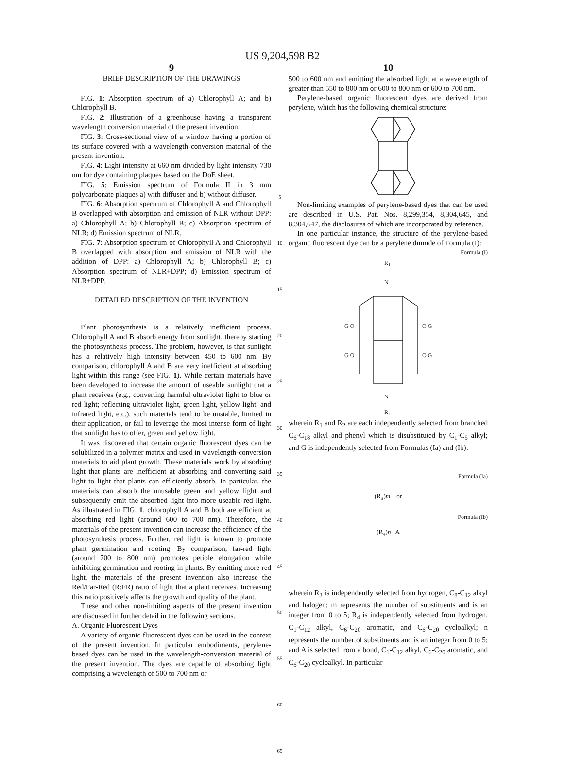US 9,204,598 B2
9
BRIEF DESCRIPTION OF THE DRAWINGS
FIG. 1: Absorption spectrum of a) Chlorophyll A; and b) Chlorophyll B.
FIG. 2: Illustration of a greenhouse having a transparent wavelength conversion material of the present invention.
FIG. 3: Cross-sectional view of a window having a portion of its surface covered with a wavelength conversion material of the present invention.
FIG. 4: Light intensity at 660 nm divided by light intensity 730 nm for dye containing plaques based on the DoE sheet.
FIG. 5: Emission spectrum of Formula II in 3 mm polycarbonate plaques a) with diffuser and b) without diffuser.
FIG. 6: Absorption spectrum of Chlorophyll A and Chlorophyll B overlapped with absorption and emission of NLR without DPP: a) Chlorophyll A; b) Chlorophyll B; c) Absorption spectrum of NLR; d) Emission spectrum of NLR.
FIG. 7: Absorption spectrum of Chlorophyll A and Chlorophyll B overlapped with absorption and emission of NLR with the addition of DPP: a) Chlorophyll A; b) Chlorophyll B; c) Absorption spectrum of NLR+DPP; d) Emission spectrum of NLR+DPP.
DETAILED DESCRIPTION OF THE INVENTION
Plant photosynthesis is a relatively inefficient process. Chlorophyll A and B absorb energy from sunlight, thereby starting the photosynthesis process. The problem, however, is that sunlight has a relatively high intensity between 450 to 600 nm. By comparison, chlorophyll A and B are very inefficient at absorbing light within this range (see FIG. 1). While certain materials have been developed to increase the amount of useable sunlight that a plant receives (e.g., converting harmful ultraviolet light to blue or red light; reflecting ultraviolet light, green light, yellow light, and infrared light, etc.), such materials tend to be unstable, limited in their application, or fail to leverage the most intense form of light that sunlight has to offer, green and yellow light.
It was discovered that certain organic fluorescent dyes can be solubilized in a polymer matrix and used in wavelength-conversion materials to aid plant growth. These materials work by absorbing light that plants are inefficient at absorbing and converting said light to light that plants can efficiently absorb. In particular, the materials can absorb the unusable green and yellow light and subsequently emit the absorbed light into more useable red light. As illustrated in FIG. 1, chlorophyll A and B both are efficient at absorbing red light (around 600 to 700 nm). Therefore, the materials of the present invention can increase the efficiency of the photosynthesis process. Further, red light is known to promote plant germination and rooting. By comparison, far-red light (around 700 to 800 nm) promotes petiole elongation while inhibiting germination and rooting in plants. By emitting more red light, the materials of the present invention also increase the Red/Far-Red (R:FR) ratio of light that a plant receives. Increasing this ratio positively affects the growth and quality of the plant.
These and other non-limiting aspects of the present invention are discussed in further detail in the following sections.
A. Organic Fluorescent Dyes
A variety of organic fluorescent dyes can be used in the context of the present invention. In particular embodiments, perylene-based dyes can be used in the wavelength-conversion material of the present invention. The dyes are capable of absorbing light comprising a wavelength of 500 to 700 nm or
5
10
15
20
25
30
35
40
45
50
55
60
65
10
500 to 600 nm and emitting the absorbed light at a wavelength of greater than 550 to 800 nm or 600 to 800 nm or 600 to 700 nm.
Perylene-based organic fluorescent dyes are derived from perylene, which has the following chemical structure:
Non-limiting examples of perylene-based dyes that can be used are described in U.S. Pat. Nos. 8,299,354, 8,304,645, and 8,304,647, the disclosures of which are incorporated by reference.
In one particular instance, the structure of the perylene-based organic fluorescent dye can be a perylene diimide of Formula (I):
Formula (I)
R1
N
N
R2
G O
O G
G O
O G
wherein R<sub>1</sub> and R<sub>2</sub> are each independently selected from branched C<sub>6</sub>-C<sub>18</sub> alkyl and phenyl which is disubstituted by C<sub>1</sub>-C<sub>5</sub> alkyl; and G is independently selected from Formulas (Ia) and (Ib):
Formula (Ia)
(R<sub>3</sub>)m or
Formula (Ib)
(R<sub>4</sub>)n A
wherein R<sub>3</sub> is independently selected from hydrogen, C<sub>8</sub>-C<sub>12</sub> alkyl and halogen; m represents the number of substituents and is an integer from 0 to 5; R<sub>4</sub> is independently selected from hydrogen, C<sub>1</sub>-C<sub>12</sub> alkyl, C<sub>6</sub>-C<sub>20</sub> aromatic, and C<sub>6</sub>-C<sub>20</sub> cycloalkyl; n represents the number of substituents and is an integer from 0 to 5; and A is selected from a bond, C<sub>1</sub>-C<sub>12</sub> alkyl, C<sub>6</sub>-C<sub>20</sub> aromatic, and C<sub>6</sub>-C<sub>20</sub> cycloalkyl. In particular